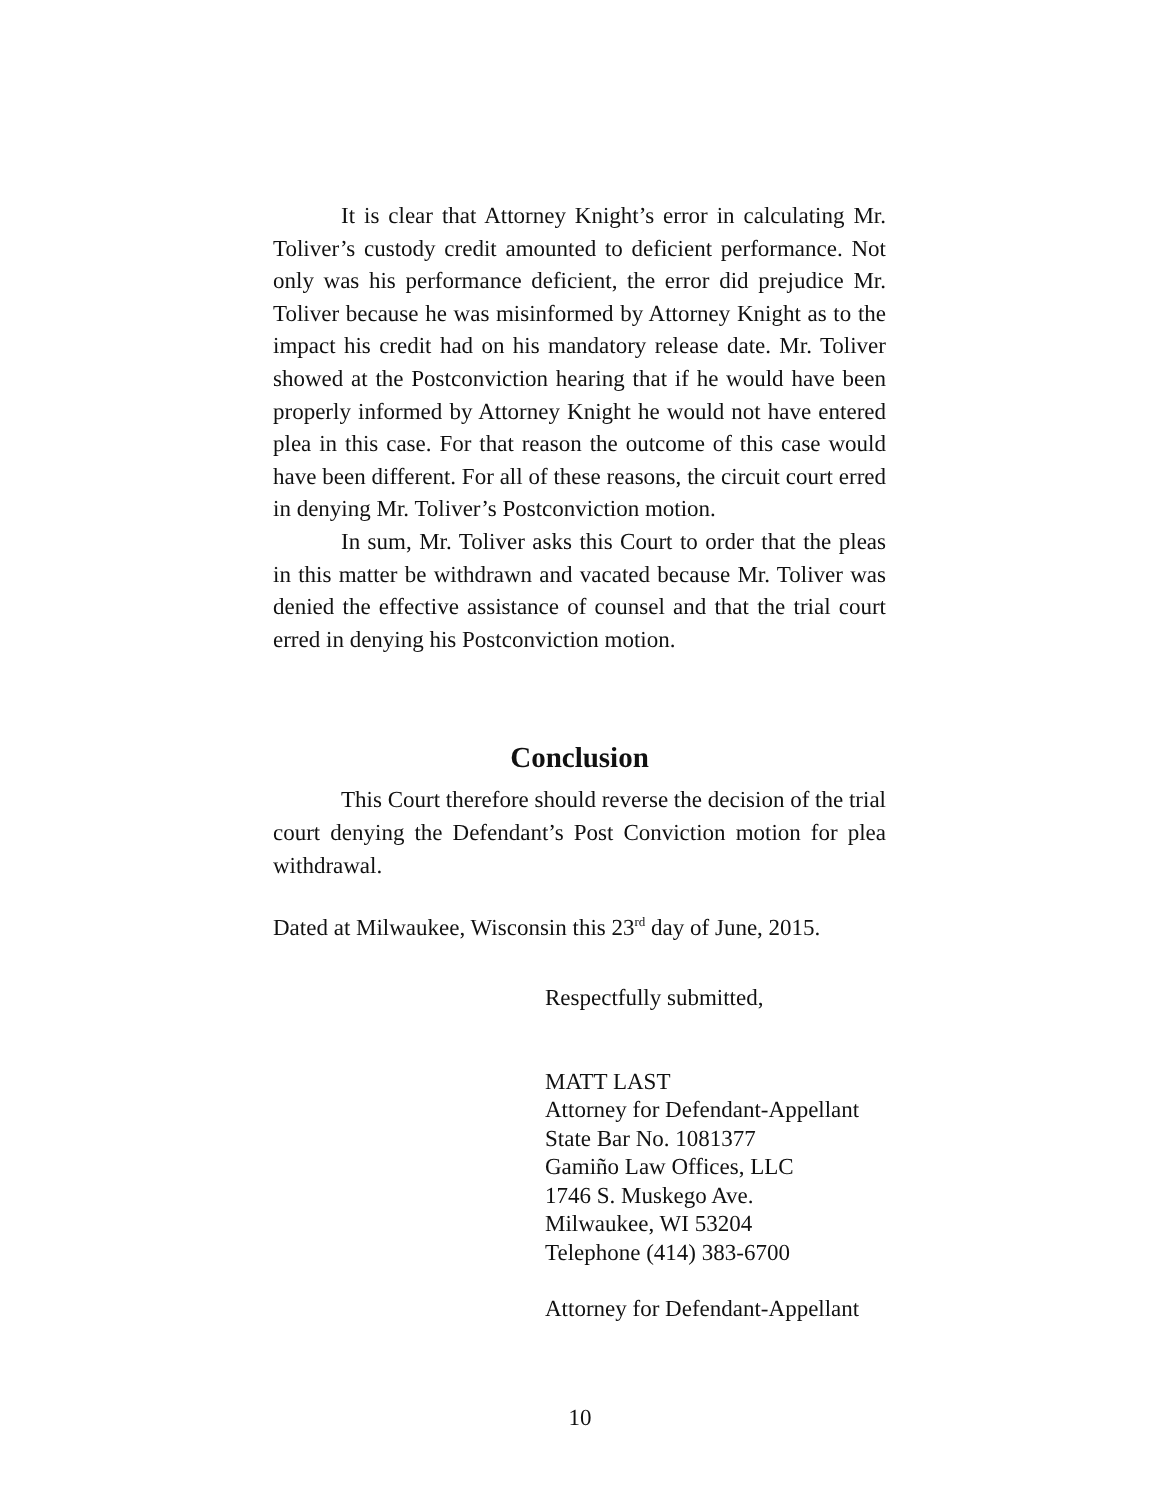It is clear that Attorney Knight’s error in calculating Mr. Toliver’s custody credit amounted to deficient performance. Not only was his performance deficient, the error did prejudice Mr. Toliver because he was misinformed by Attorney Knight as to the impact his credit had on his mandatory release date. Mr. Toliver showed at the Postconviction hearing that if he would have been properly informed by Attorney Knight he would not have entered plea in this case. For that reason the outcome of this case would have been different. For all of these reasons, the circuit court erred in denying Mr. Toliver’s Postconviction motion.
In sum, Mr. Toliver asks this Court to order that the pleas in this matter be withdrawn and vacated because Mr. Toliver was denied the effective assistance of counsel and that the trial court erred in denying his Postconviction motion.
Conclusion
This Court therefore should reverse the decision of the trial court denying the Defendant’s Post Conviction motion for plea withdrawal.
Dated at Milwaukee, Wisconsin this 23<sup>rd</sup> day of June, 2015.
Respectfully submitted,
MATT LAST
Attorney for Defendant-Appellant
State Bar No. 1081377
Gamiño Law Offices, LLC
1746 S. Muskego Ave.
Milwaukee, WI 53204
Telephone (414) 383-6700
Attorney for Defendant-Appellant
10